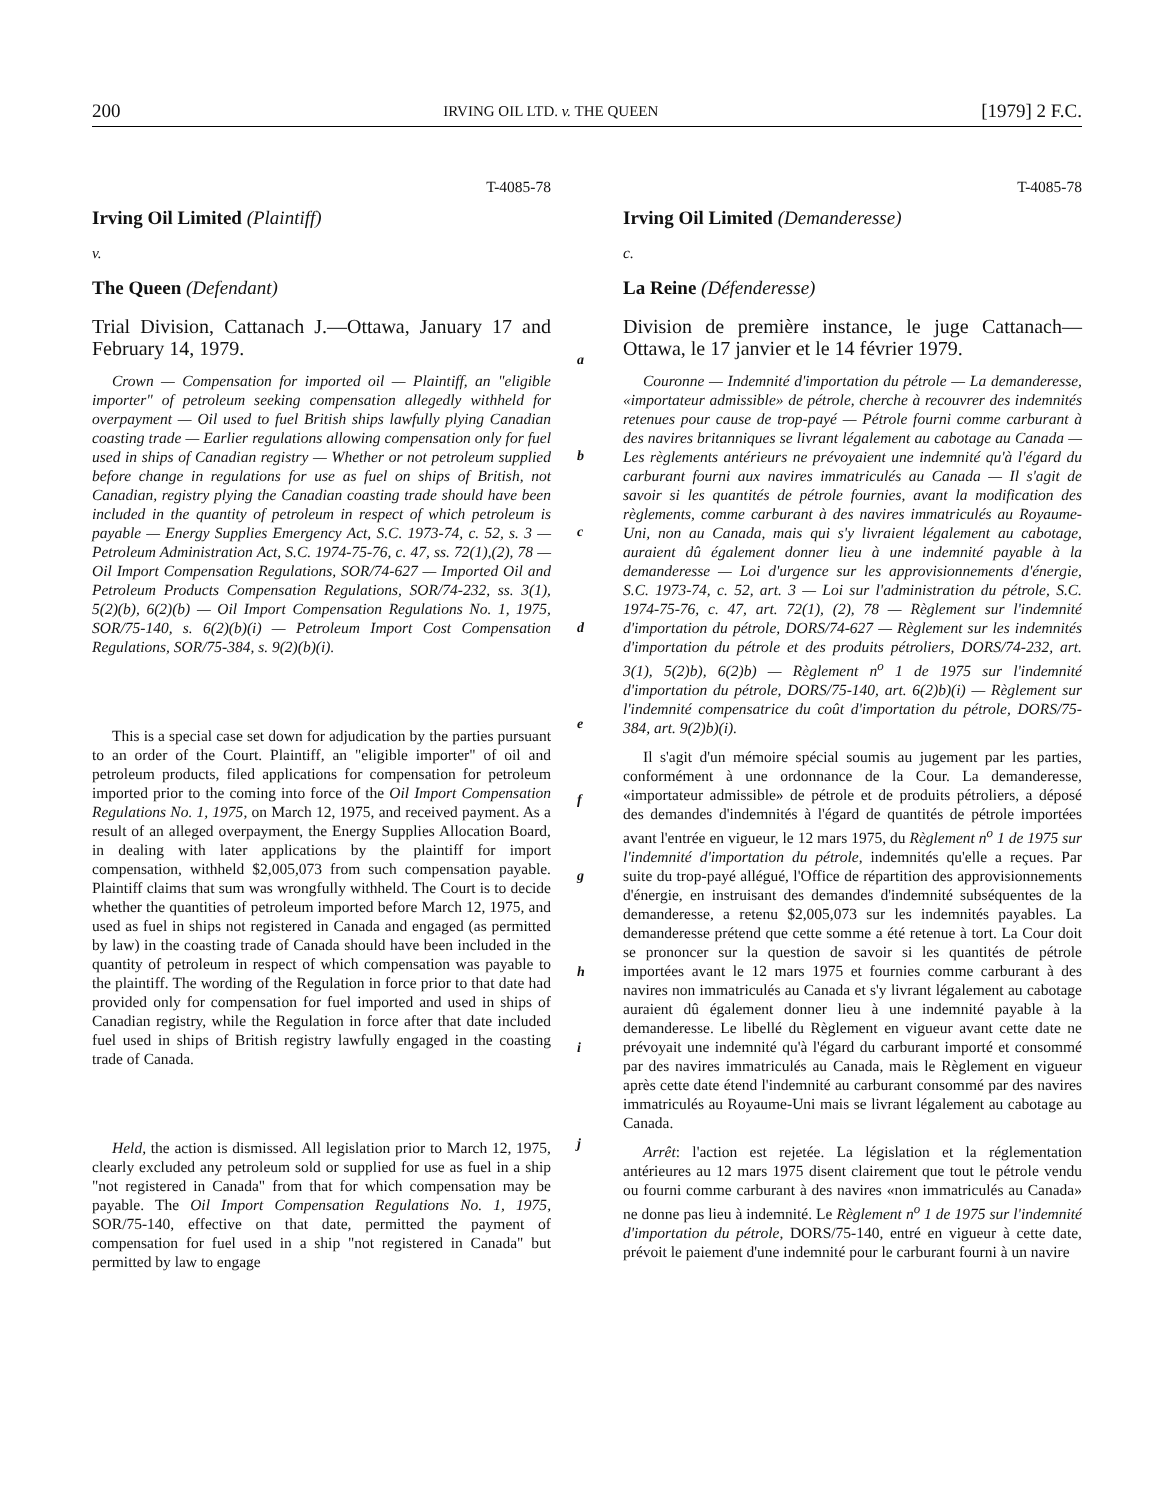200 IRVING OIL LTD. v. THE QUEEN [1979] 2 F.C.
T-4085-78
Irving Oil Limited (Plaintiff)
v.
The Queen (Defendant)
Trial Division, Cattanach J.—Ottawa, January 17 and February 14, 1979.
Crown — Compensation for imported oil — Plaintiff, an "eligible importer" of petroleum seeking compensation allegedly withheld for overpayment — Oil used to fuel British ships lawfully plying Canadian coasting trade — Earlier regulations allowing compensation only for fuel used in ships of Canadian registry — Whether or not petroleum supplied before change in regulations for use as fuel on ships of British, not Canadian, registry plying the Canadian coasting trade should have been included in the quantity of petroleum in respect of which petroleum is payable — Energy Supplies Emergency Act, S.C. 1973-74, c. 52, s. 3 — Petroleum Administration Act, S.C. 1974-75-76, c. 47, ss. 72(1),(2), 78 — Oil Import Compensation Regulations, SOR/74-627 — Imported Oil and Petroleum Products Compensation Regulations, SOR/74-232, ss. 3(1), 5(2)(b), 6(2)(b) — Oil Import Compensation Regulations No. 1, 1975, SOR/75-140, s. 6(2)(b)(i) — Petroleum Import Cost Compensation Regulations, SOR/75-384, s. 9(2)(b)(i).
This is a special case set down for adjudication by the parties pursuant to an order of the Court. Plaintiff, an "eligible importer" of oil and petroleum products, filed applications for compensation for petroleum imported prior to the coming into force of the Oil Import Compensation Regulations No. 1, 1975, on March 12, 1975, and received payment. As a result of an alleged overpayment, the Energy Supplies Allocation Board, in dealing with later applications by the plaintiff for import compensation, withheld $2,005,073 from such compensation payable. Plaintiff claims that sum was wrongfully withheld. The Court is to decide whether the quantities of petroleum imported before March 12, 1975, and used as fuel in ships not registered in Canada and engaged (as permitted by law) in the coasting trade of Canada should have been included in the quantity of petroleum in respect of which compensation was payable to the plaintiff. The wording of the Regulation in force prior to that date had provided only for compensation for fuel imported and used in ships of Canadian registry, while the Regulation in force after that date included fuel used in ships of British registry lawfully engaged in the coasting trade of Canada.
Held, the action is dismissed. All legislation prior to March 12, 1975, clearly excluded any petroleum sold or supplied for use as fuel in a ship "not registered in Canada" from that for which compensation may be payable. The Oil Import Compensation Regulations No. 1, 1975, SOR/75-140, effective on that date, permitted the payment of compensation for fuel used in a ship "not registered in Canada" but permitted by law to engage
a
b
c
d
e
f
g
h
i
j
T-4085-78
Irving Oil Limited (Demanderesse)
c.
La Reine (Défenderesse)
Division de première instance, le juge Cattanach—Ottawa, le 17 janvier et le 14 février 1979.
Couronne — Indemnité d'importation du pétrole — La demanderesse, «importateur admissible» de pétrole, cherche à recouvrer des indemnités retenues pour cause de trop-payé — Pétrole fourni comme carburant à des navires britanniques se livrant légalement au cabotage au Canada — Les règlements antérieurs ne prévoyaient une indemnité qu'à l'égard du carburant fourni aux navires immatriculés au Canada — Il s'agit de savoir si les quantités de pétrole fournies, avant la modification des règlements, comme carburant à des navires immatriculés au Royaume-Uni, non au Canada, mais qui s'y livraient légalement au cabotage, auraient dû également donner lieu à une indemnité payable à la demanderesse — Loi d'urgence sur les approvisionnements d'énergie, S.C. 1973-74, c. 52, art. 3 — Loi sur l'administration du pétrole, S.C. 1974-75-76, c. 47, art. 72(1), (2), 78 — Règlement sur l'indemnité d'importation du pétrole, DORS/74-627 — Règlement sur les indemnités d'importation du pétrole et des produits pétroliers, DORS/74-232, art. 3(1), 5(2)b), 6(2)b) — Règlement n<sup>o</sup> 1 de 1975 sur l'indemnité d'importation du pétrole, DORS/75-140, art. 6(2)b)(i) — Règlement sur l'indemnité compensatrice du coût d'importation du pétrole, DORS/75-384, art. 9(2)b)(i).
Il s'agit d'un mémoire spécial soumis au jugement par les parties, conformément à une ordonnance de la Cour. La demanderesse, «importateur admissible» de pétrole et de produits pétroliers, a déposé des demandes d'indemnités à l'égard de quantités de pétrole importées avant l'entrée en vigueur, le 12 mars 1975, du Règlement n<sup>o</sup> 1 de 1975 sur l'indemnité d'importation du pétrole, indemnités qu'elle a reçues. Par suite du trop-payé allégué, l'Office de répartition des approvisionnements d'énergie, en instruisant des demandes d'indemnité subséquentes de la demanderesse, a retenu $2,005,073 sur les indemnités payables. La demanderesse prétend que cette somme a été retenue à tort. La Cour doit se prononcer sur la question de savoir si les quantités de pétrole importées avant le 12 mars 1975 et fournies comme carburant à des navires non immatriculés au Canada et s'y livrant légalement au cabotage auraient dû également donner lieu à une indemnité payable à la demanderesse. Le libellé du Règlement en vigueur avant cette date ne prévoyait une indemnité qu'à l'égard du carburant importé et consommé par des navires immatriculés au Canada, mais le Règlement en vigueur après cette date étend l'indemnité au carburant consommé par des navires immatriculés au Royaume-Uni mais se livrant légalement au cabotage au Canada.
Arrêt: l'action est rejetée. La législation et la réglementation antérieures au 12 mars 1975 disent clairement que tout le pétrole vendu ou fourni comme carburant à des navires «non immatriculés au Canada» ne donne pas lieu à indemnité. Le Règlement n<sup>o</sup> 1 de 1975 sur l'indemnité d'importation du pétrole, DORS/75-140, entré en vigueur à cette date, prévoit le paiement d'une indemnité pour le carburant fourni à un navire